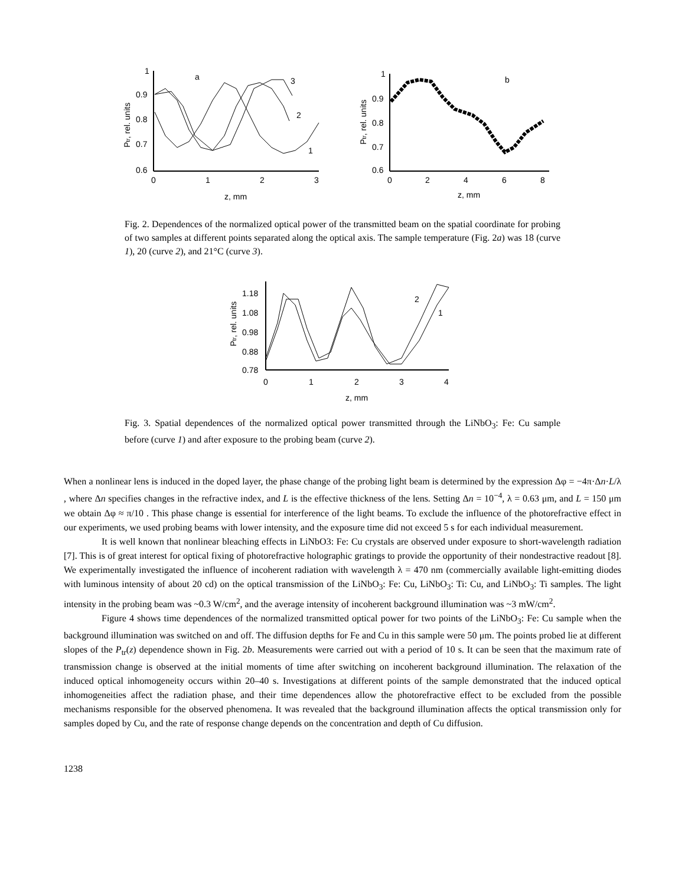1
0.9
0.8
0.7
0.6
0
1
2
3
z, mm
a
3
2
1
Ptr, rel. units
1
0.9
0.8
0.7
0.6
0
2
4
6
8
z, mm
b
Ptr, rel. units
Fig. 2. Dependences of the normalized optical power of the transmitted beam on the spatial coordinate for probing of two samples at different points separated along the optical axis. The sample temperature (Fig. 2a) was 18 (curve 1), 20 (curve 2), and 21°C (curve 3).
1.18
1.08
0.98
0.88
0.78
0
1
2
3
4
z, mm
2
1
Ptr, rel. units
Fig. 3. Spatial dependences of the normalized optical power transmitted through the LiNbO<sub>3</sub>: Fe: Cu sample before (curve 1) and after exposure to the probing beam (curve 2).
When a nonlinear lens is induced in the doped layer, the phase change of the probing light beam is determined by the expression Δφ = −4π·Δn·L/λ , where Δn specifies changes in the refractive index, and L is the effective thickness of the lens. Setting Δn = 10<sup>−4</sup>, λ = 0.63 μm, and L = 150 μm we obtain Δφ ≈ π/10 . This phase change is essential for interference of the light beams. To exclude the influence of the photorefractive effect in our experiments, we used probing beams with lower intensity, and the exposure time did not exceed 5 s for each individual measurement.
It is well known that nonlinear bleaching effects in LiNbO3: Fe: Cu crystals are observed under exposure to short-wavelength radiation [7]. This is of great interest for optical fixing of photorefractive holographic gratings to provide the opportunity of their nondestractive readout [8]. We experimentally investigated the influence of incoherent radiation with wavelength λ = 470 nm (commercially available light-emitting diodes with luminous intensity of about 20 cd) on the optical transmission of the LiNbO<sub>3</sub>: Fe: Cu, LiNbO<sub>3</sub>: Ti: Cu, and LiNbO<sub>3</sub>: Ti samples. The light intensity in the probing beam was ~0.3 W/cm<sup>2</sup>, and the average intensity of incoherent background illumination was ~3 mW/cm<sup>2</sup>.
Figure 4 shows time dependences of the normalized transmitted optical power for two points of the LiNbO<sub>3</sub>: Fe: Cu sample when the background illumination was switched on and off. The diffusion depths for Fe and Cu in this sample were 50 μm. The points probed lie at different slopes of the P<sub>tr</sub>(z) dependence shown in Fig. 2b. Measurements were carried out with a period of 10 s. It can be seen that the maximum rate of transmission change is observed at the initial moments of time after switching on incoherent background illumination. The relaxation of the induced optical inhomogeneity occurs within 20–40 s. Investigations at different points of the sample demonstrated that the induced optical inhomogeneities affect the radiation phase, and their time dependences allow the photorefractive effect to be excluded from the possible mechanisms responsible for the observed phenomena. It was revealed that the background illumination affects the optical transmission only for samples doped by Cu, and the rate of response change depends on the concentration and depth of Cu diffusion.
1238